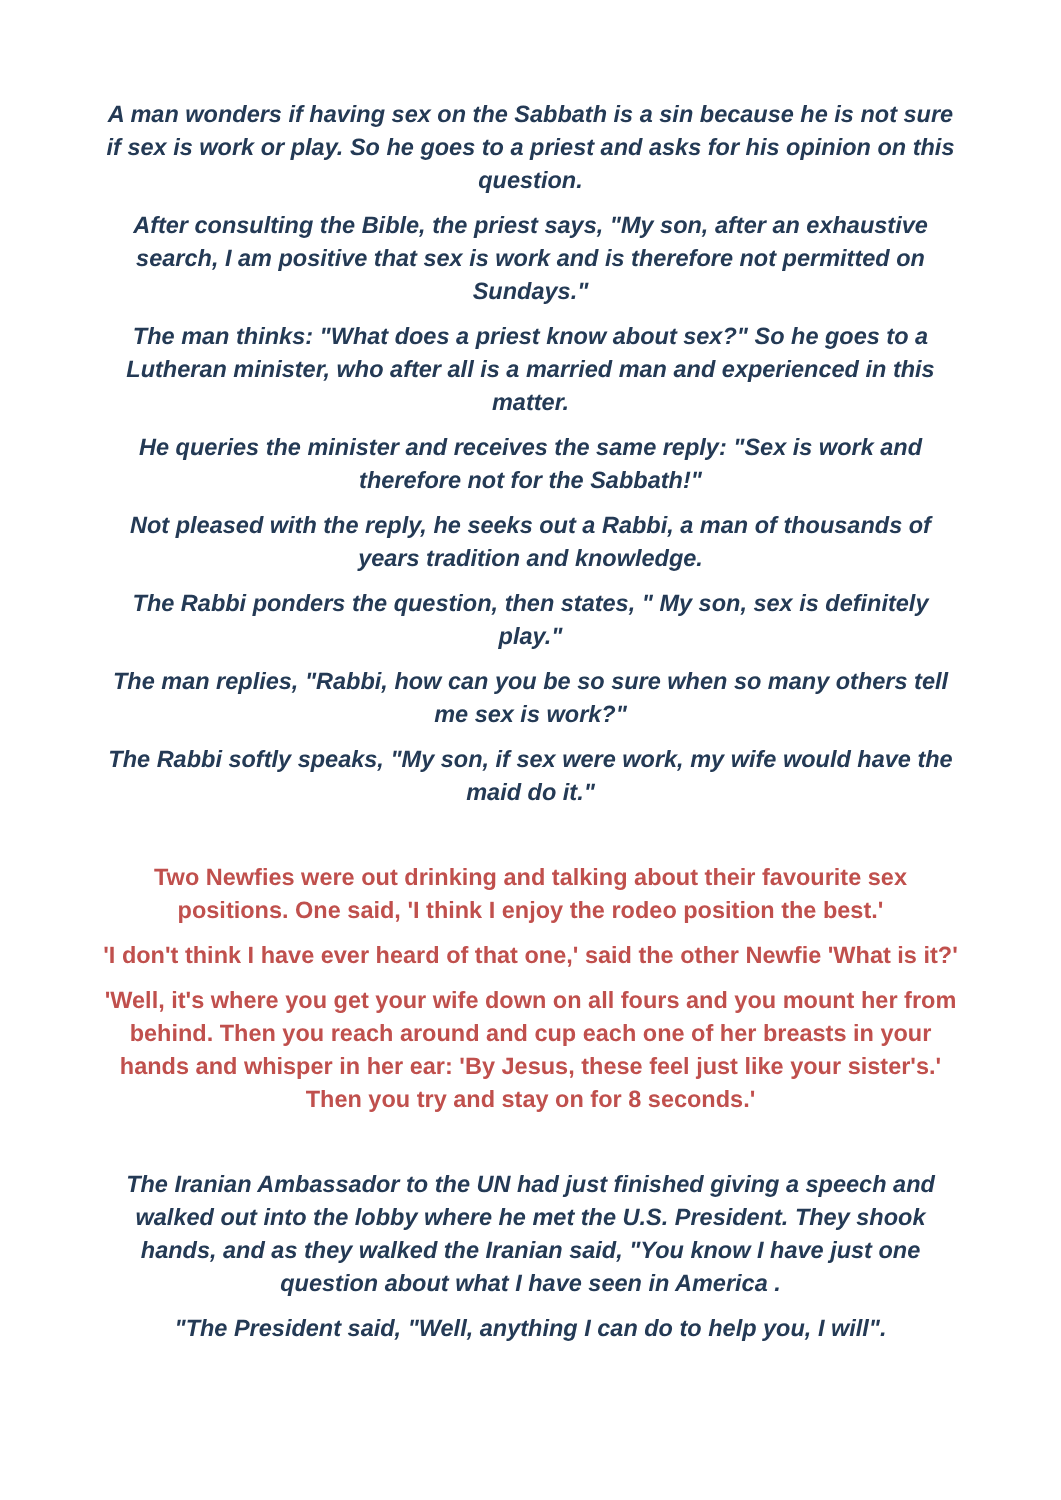A man wonders if having sex on the Sabbath is a sin because he is not sure if sex is work or play. So he goes to a priest and asks for his opinion on this question.
After consulting the Bible, the priest says, "My son, after an exhaustive search, I am positive that sex is work and is therefore not permitted on Sundays."
The man thinks: "What does a priest know about sex?" So he goes to a Lutheran minister, who after all is a married man and experienced in this matter.
He queries the minister and receives the same reply: "Sex is work and therefore not for the Sabbath!"
Not pleased with the reply, he seeks out a Rabbi, a man of thousands of years tradition and knowledge.
The Rabbi ponders the question, then states, " My son, sex is definitely play."
The man replies, "Rabbi, how can you be so sure when so many others tell me sex is work?"
The Rabbi softly speaks, "My son, if sex were work, my wife would have the maid do it."
Two Newfies were out drinking and talking about their favourite sex positions. One said, 'I think I enjoy the rodeo position the best.'
'I don't think I have ever heard of that one,' said the other Newfie 'What is it?'
'Well, it's where you get your wife down on all fours and you mount her from behind. Then you reach around and cup each one of her breasts in your hands and whisper in her ear: 'By Jesus, these feel just like your sister's.' Then you try and stay on for 8 seconds.'
The Iranian Ambassador to the UN had just finished giving a speech and walked out into the lobby where he met the U.S. President. They shook hands, and as they walked the Iranian said, "You know I have just one question about what I have seen in America .
"The President said, "Well, anything I can do to help you, I will".